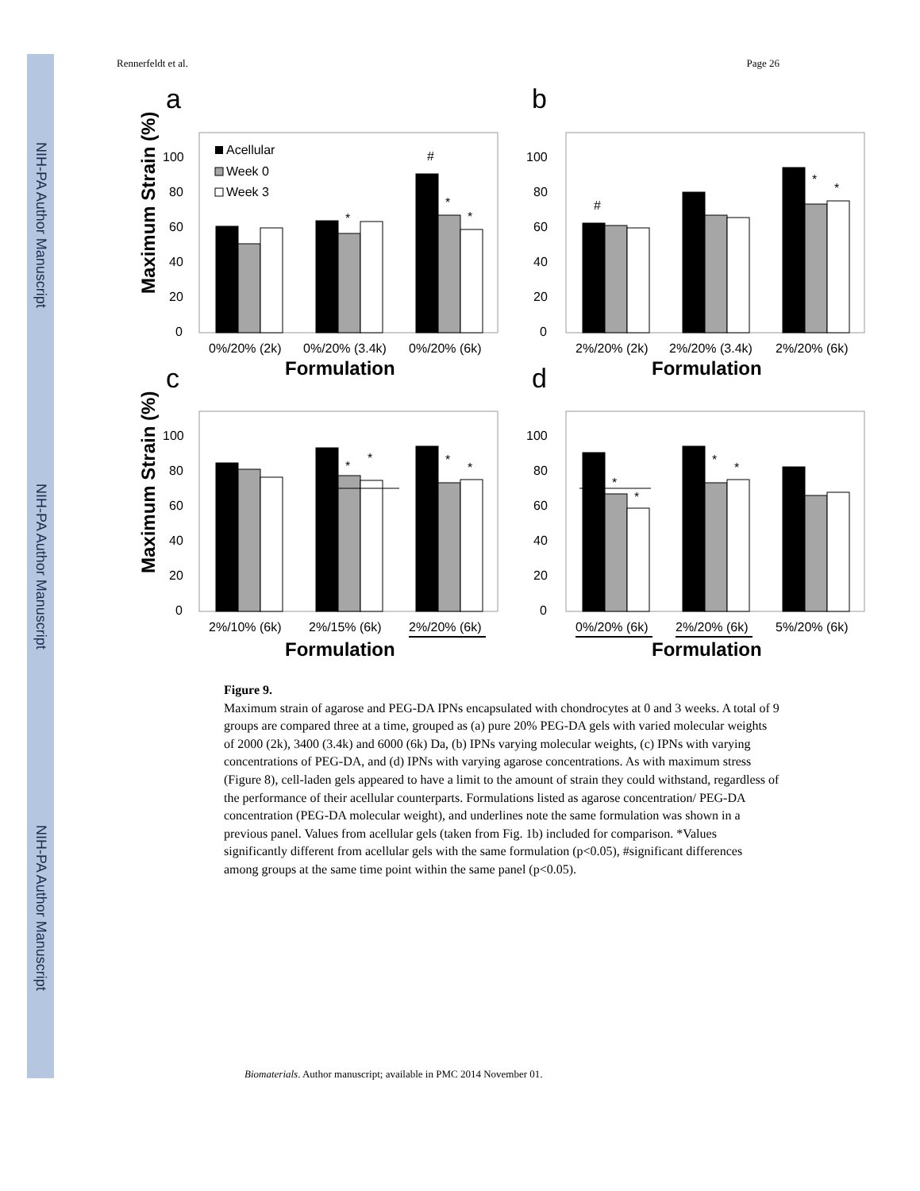NIH-PA Author Manuscript
NIH-PA Author Manuscript
NIH-PA Author Manuscript
Rennerfeldt et al. Page 26
a
b
c
d
Maximum Strain (%)
Maximum Strain (%)
100
80
60
40
20
0
100
80
60
40
20
0
100
80
60
40
20
0
100
80
60
40
20
0
Acellular
Week 0
Week 3
#
#
*
*
*
*
*
*
*
*
*
*
*
*
*
0%/20% (2k)
0%/20% (3.4k)
0%/20% (6k)
2%/20% (2k)
2%/20% (3.4k)
2%/20% (6k)
2%/10% (6k)
2%/15% (6k)
2%/20% (6k)
0%/20% (6k)
2%/20% (6k)
5%/20% (6k)
Formulation
Formulation
Formulation
Formulation
Figure 9.
Maximum strain of agarose and PEG-DA IPNs encapsulated with chondrocytes at 0 and 3 weeks. A total of 9 groups are compared three at a time, grouped as (a) pure 20% PEG-DA gels with varied molecular weights of 2000 (2k), 3400 (3.4k) and 6000 (6k) Da, (b) IPNs varying molecular weights, (c) IPNs with varying concentrations of PEG-DA, and (d) IPNs with varying agarose concentrations. As with maximum stress (Figure 8), cell-laden gels appeared to have a limit to the amount of strain they could withstand, regardless of the performance of their acellular counterparts. Formulations listed as agarose concentration/ PEG-DA concentration (PEG-DA molecular weight), and underlines note the same formulation was shown in a previous panel. Values from acellular gels (taken from Fig. 1b) included for comparison. *Values significantly different from acellular gels with the same formulation (p<0.05), #significant differences among groups at the same time point within the same panel (p<0.05).
Biomaterials. Author manuscript; available in PMC 2014 November 01.